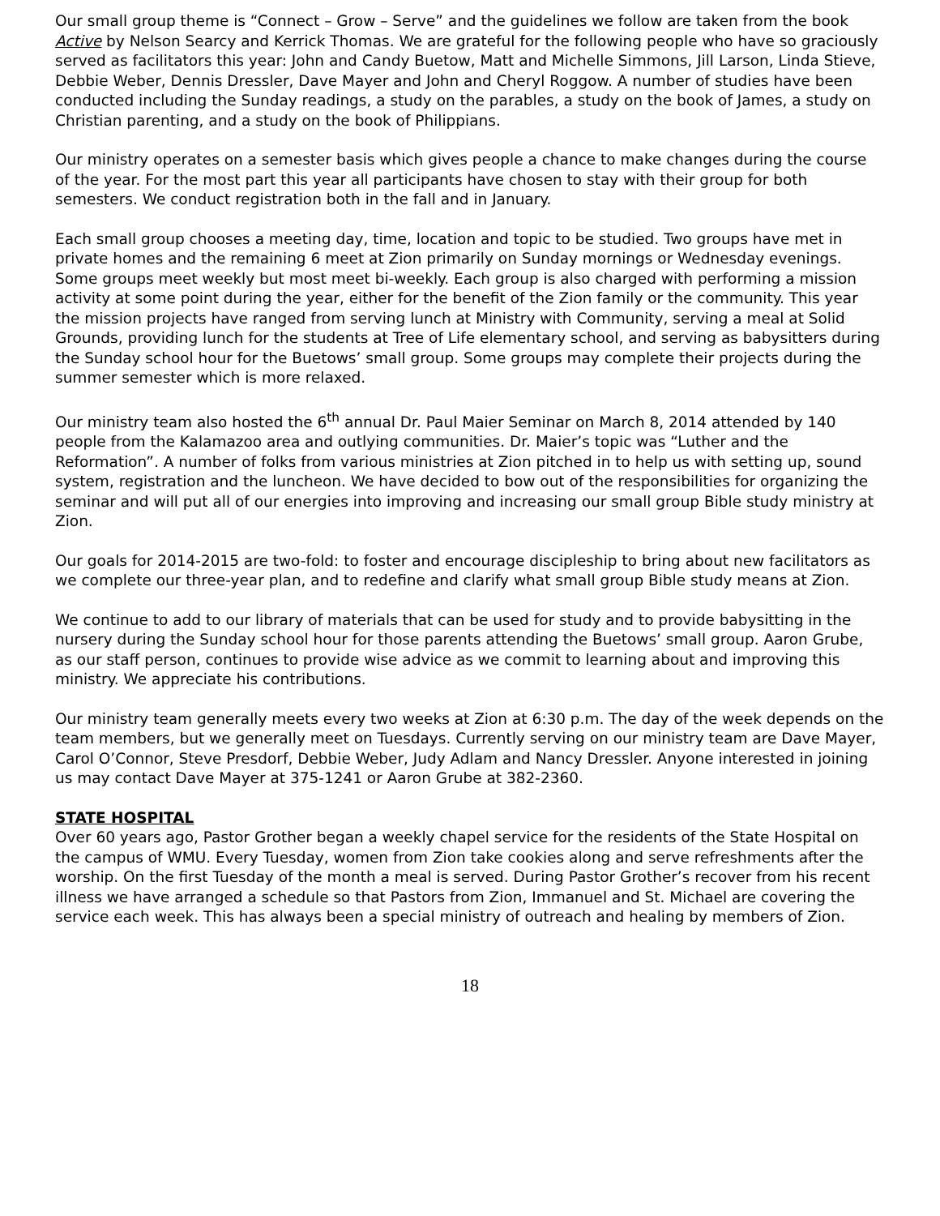Our small group theme is “Connect – Grow – Serve” and the guidelines we follow are taken from the book Active by Nelson Searcy and Kerrick Thomas. We are grateful for the following people who have so graciously served as facilitators this year: John and Candy Buetow, Matt and Michelle Simmons, Jill Larson, Linda Stieve, Debbie Weber, Dennis Dressler, Dave Mayer and John and Cheryl Roggow. A number of studies have been conducted including the Sunday readings, a study on the parables, a study on the book of James, a study on Christian parenting, and a study on the book of Philippians.
Our ministry operates on a semester basis which gives people a chance to make changes during the course of the year. For the most part this year all participants have chosen to stay with their group for both semesters. We conduct registration both in the fall and in January.
Each small group chooses a meeting day, time, location and topic to be studied. Two groups have met in private homes and the remaining 6 meet at Zion primarily on Sunday mornings or Wednesday evenings. Some groups meet weekly but most meet bi-weekly. Each group is also charged with performing a mission activity at some point during the year, either for the benefit of the Zion family or the community. This year the mission projects have ranged from serving lunch at Ministry with Community, serving a meal at Solid Grounds, providing lunch for the students at Tree of Life elementary school, and serving as babysitters during the Sunday school hour for the Buetows’ small group. Some groups may complete their projects during the summer semester which is more relaxed.
Our ministry team also hosted the 6<sup>th</sup> annual Dr. Paul Maier Seminar on March 8, 2014 attended by 140 people from the Kalamazoo area and outlying communities. Dr. Maier’s topic was “Luther and the Reformation”. A number of folks from various ministries at Zion pitched in to help us with setting up, sound system, registration and the luncheon. We have decided to bow out of the responsibilities for organizing the seminar and will put all of our energies into improving and increasing our small group Bible study ministry at Zion.
Our goals for 2014-2015 are two-fold: to foster and encourage discipleship to bring about new facilitators as we complete our three-year plan, and to redefine and clarify what small group Bible study means at Zion.
We continue to add to our library of materials that can be used for study and to provide babysitting in the nursery during the Sunday school hour for those parents attending the Buetows’ small group. Aaron Grube, as our staff person, continues to provide wise advice as we commit to learning about and improving this ministry. We appreciate his contributions.
Our ministry team generally meets every two weeks at Zion at 6:30 p.m. The day of the week depends on the team members, but we generally meet on Tuesdays. Currently serving on our ministry team are Dave Mayer, Carol O’Connor, Steve Presdorf, Debbie Weber, Judy Adlam and Nancy Dressler. Anyone interested in joining us may contact Dave Mayer at 375-1241 or Aaron Grube at 382-2360.
STATE HOSPITAL
Over 60 years ago, Pastor Grother began a weekly chapel service for the residents of the State Hospital on the campus of WMU. Every Tuesday, women from Zion take cookies along and serve refreshments after the worship. On the first Tuesday of the month a meal is served. During Pastor Grother’s recover from his recent illness we have arranged a schedule so that Pastors from Zion, Immanuel and St. Michael are covering the service each week. This has always been a special ministry of outreach and healing by members of Zion.
18